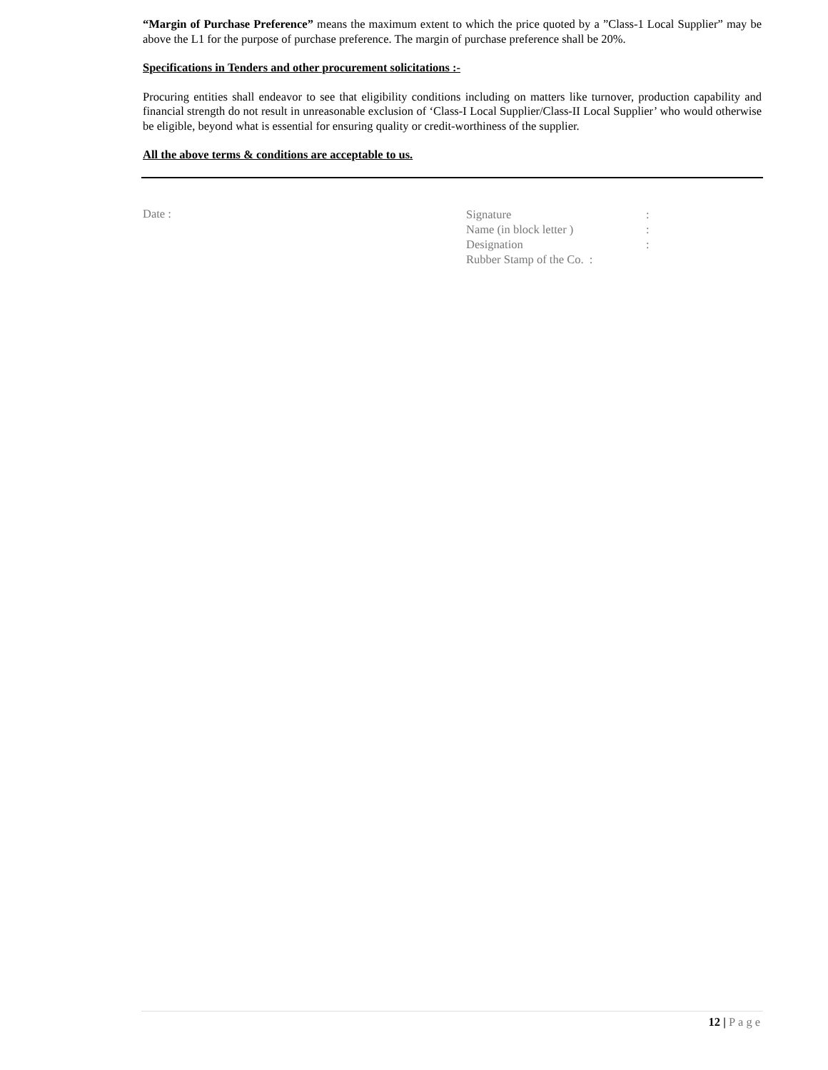“Margin of Purchase Preference” means the maximum extent to which the price quoted by a ”Class-1 Local Supplier” may be above the L1 for the purpose of purchase preference. The margin of purchase preference shall be 20%.
Specifications in Tenders and other procurement solicitations :-
Procuring entities shall endeavor to see that eligibility conditions including on matters like turnover, production capability and financial strength do not result in unreasonable exclusion of ‘Class-I Local Supplier/Class-II Local Supplier’ who would otherwise be eligible, beyond what is essential for ensuring quality or credit-worthiness of the supplier.
All the above terms & conditions are acceptable to us.
Date :
| Signature | : |
| Name (in block letter ) | : |
| Designation | : |
| Rubber Stamp of the Co. : | |
12 | Page